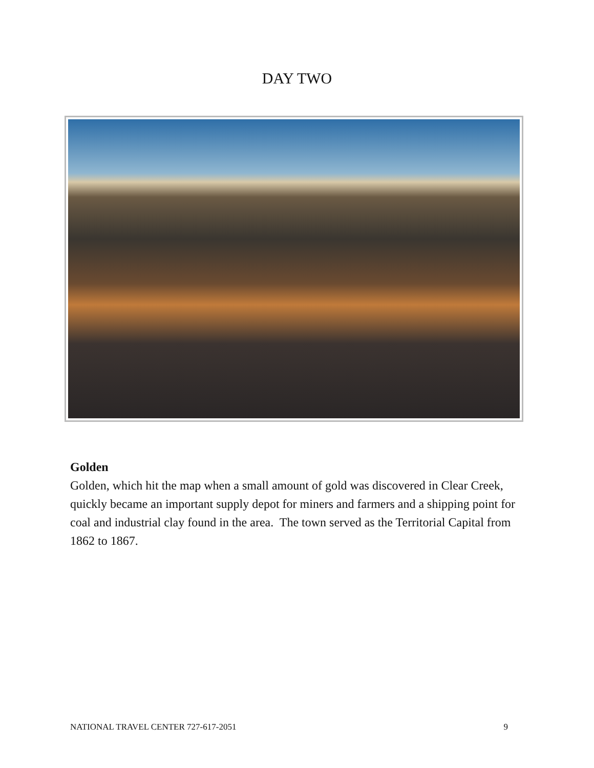DAY TWO
Golden
Golden, which hit the map when a small amount of gold was discovered in Clear Creek, quickly became an important supply depot for miners and farmers and a shipping point for coal and industrial clay found in the area. The town served as the Territorial Capital from 1862 to 1867.
NATIONAL TRAVEL CENTER 727-617-2051 9